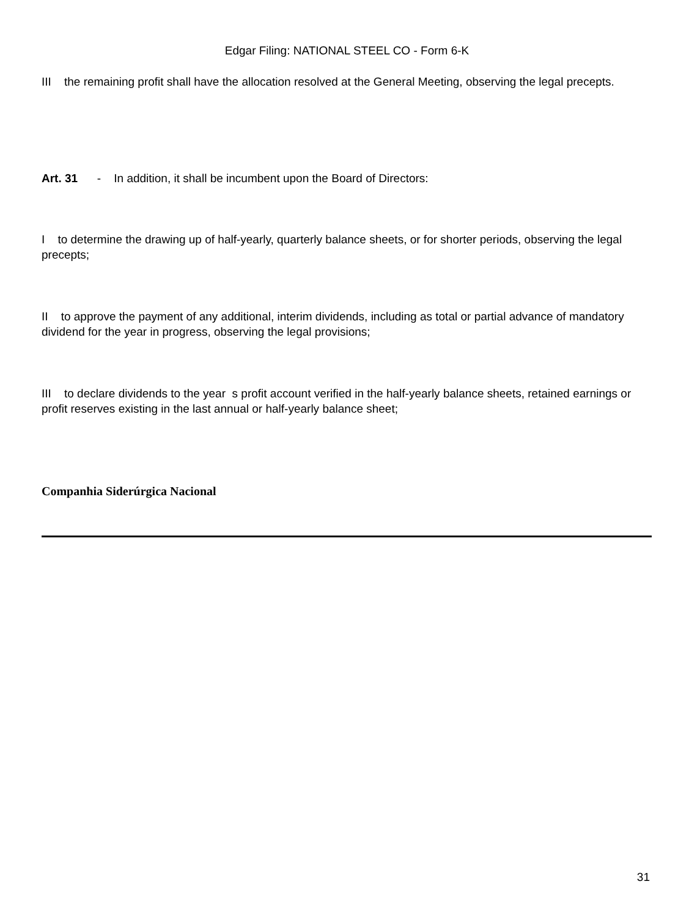Edgar Filing: NATIONAL STEEL CO - Form 6-K
III the remaining profit shall have the allocation resolved at the General Meeting, observing the legal precepts.
Art. 31 - In addition, it shall be incumbent upon the Board of Directors:
I to determine the drawing up of half-yearly, quarterly balance sheets, or for shorter periods, observing the legal precepts;
II to approve the payment of any additional, interim dividends, including as total or partial advance of mandatory dividend for the year in progress, observing the legal provisions;
III to declare dividends to the year s profit account verified in the half-yearly balance sheets, retained earnings or profit reserves existing in the last annual or half-yearly balance sheet;
Companhia Siderúrgica Nacional
31